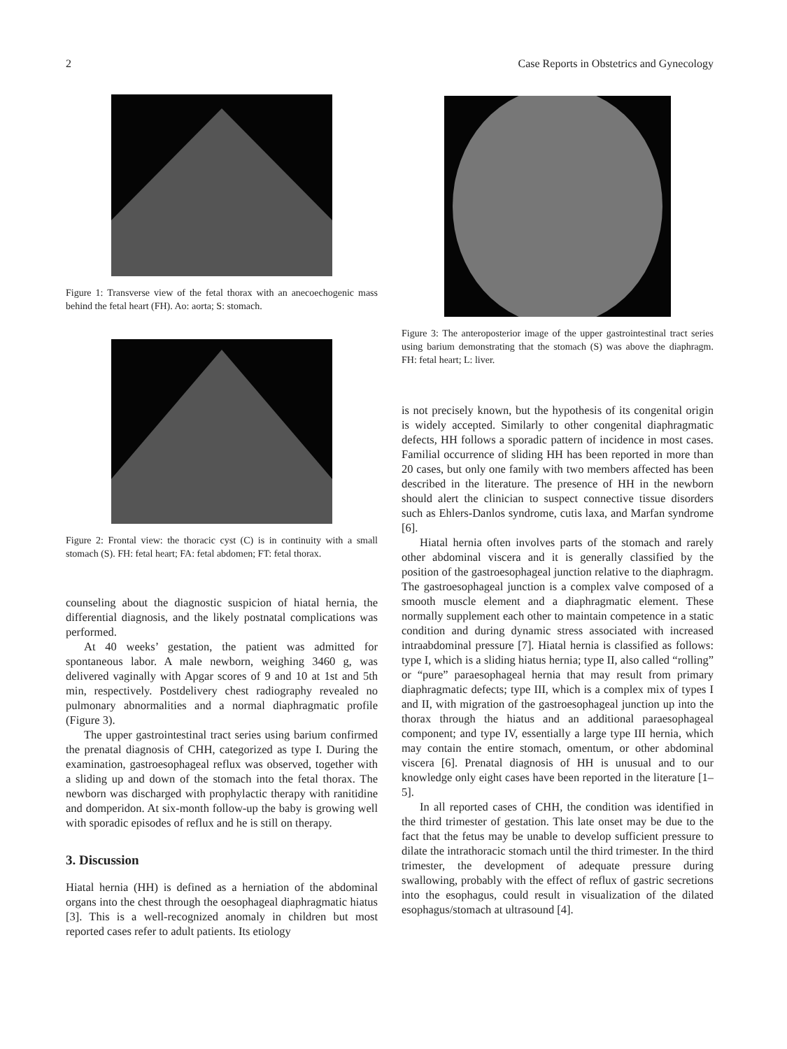2 Case Reports in Obstetrics and Gynecology
Figure 1: Transverse view of the fetal thorax with an anecoechogenic mass behind the fetal heart (FH). Ao: aorta; S: stomach.
Figure 2: Frontal view: the thoracic cyst (C) is in continuity with a small stomach (S). FH: fetal heart; FA: fetal abdomen; FT: fetal thorax.
counseling about the diagnostic suspicion of hiatal hernia, the differential diagnosis, and the likely postnatal complications was performed.
At 40 weeks’ gestation, the patient was admitted for spontaneous labor. A male newborn, weighing 3460 g, was delivered vaginally with Apgar scores of 9 and 10 at 1st and 5th min, respectively. Postdelivery chest radiography revealed no pulmonary abnormalities and a normal diaphragmatic profile (Figure 3).
The upper gastrointestinal tract series using barium confirmed the prenatal diagnosis of CHH, categorized as type I. During the examination, gastroesophageal reflux was observed, together with a sliding up and down of the stomach into the fetal thorax. The newborn was discharged with prophylactic therapy with ranitidine and domperidon. At six-month follow-up the baby is growing well with sporadic episodes of reflux and he is still on therapy.
3. Discussion
Hiatal hernia (HH) is defined as a herniation of the abdominal organs into the chest through the oesophageal diaphragmatic hiatus [3]. This is a well-recognized anomaly in children but most reported cases refer to adult patients. Its etiology
Figure 3: The anteroposterior image of the upper gastrointestinal tract series using barium demonstrating that the stomach (S) was above the diaphragm. FH: fetal heart; L: liver.
is not precisely known, but the hypothesis of its congenital origin is widely accepted. Similarly to other congenital diaphragmatic defects, HH follows a sporadic pattern of incidence in most cases. Familial occurrence of sliding HH has been reported in more than 20 cases, but only one family with two members affected has been described in the literature. The presence of HH in the newborn should alert the clinician to suspect connective tissue disorders such as Ehlers-Danlos syndrome, cutis laxa, and Marfan syndrome [6].
Hiatal hernia often involves parts of the stomach and rarely other abdominal viscera and it is generally classified by the position of the gastroesophageal junction relative to the diaphragm. The gastroesophageal junction is a complex valve composed of a smooth muscle element and a diaphragmatic element. These normally supplement each other to maintain competence in a static condition and during dynamic stress associated with increased intraabdominal pressure [7]. Hiatal hernia is classified as follows: type I, which is a sliding hiatus hernia; type II, also called “rolling” or “pure” paraesophageal hernia that may result from primary diaphragmatic defects; type III, which is a complex mix of types I and II, with migration of the gastroesophageal junction up into the thorax through the hiatus and an additional paraesophageal component; and type IV, essentially a large type III hernia, which may contain the entire stomach, omentum, or other abdominal viscera [6]. Prenatal diagnosis of HH is unusual and to our knowledge only eight cases have been reported in the literature [1–5].
In all reported cases of CHH, the condition was identified in the third trimester of gestation. This late onset may be due to the fact that the fetus may be unable to develop sufficient pressure to dilate the intrathoracic stomach until the third trimester. In the third trimester, the development of adequate pressure during swallowing, probably with the effect of reflux of gastric secretions into the esophagus, could result in visualization of the dilated esophagus/stomach at ultrasound [4].